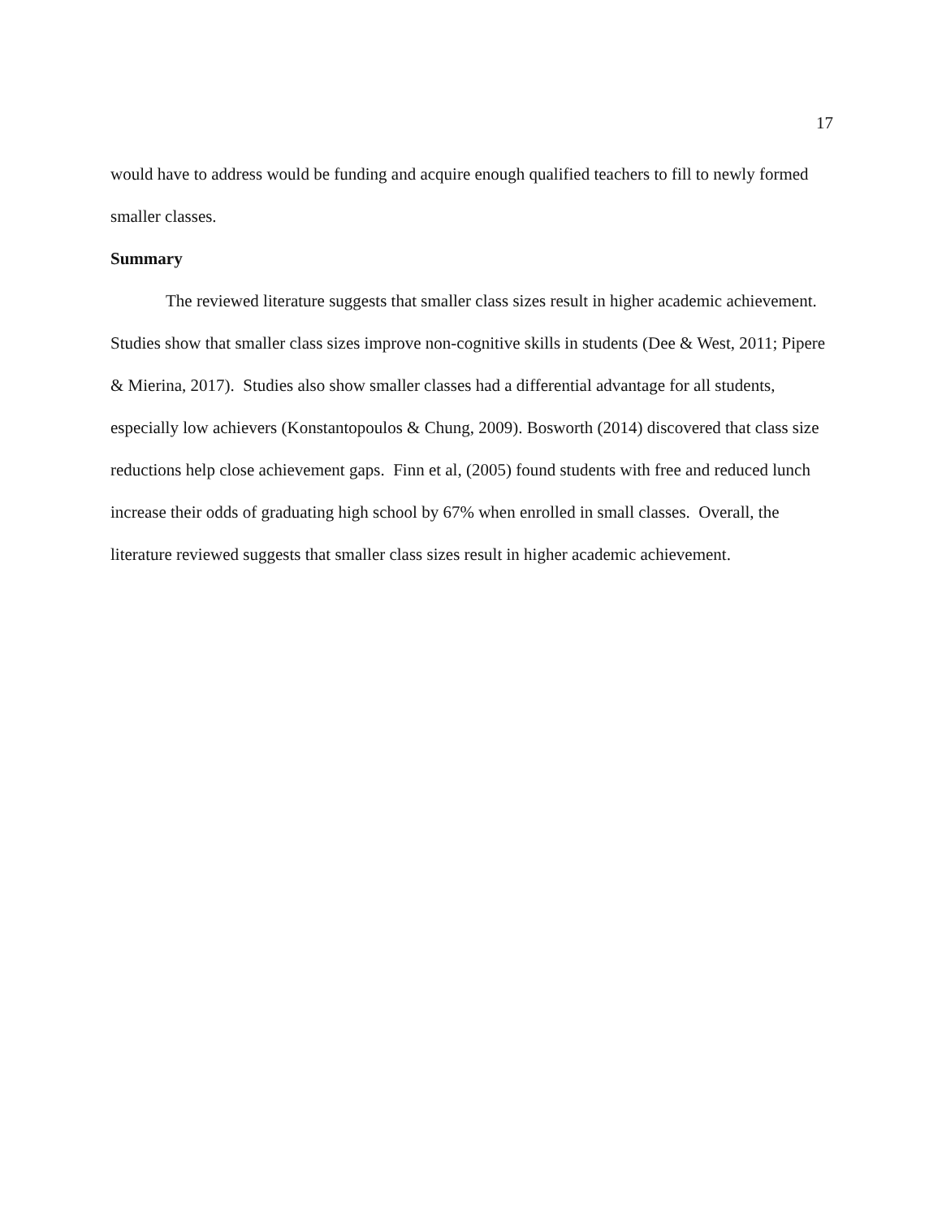17
would have to address would be funding and acquire enough qualified teachers to fill to newly formed smaller classes.
Summary
The reviewed literature suggests that smaller class sizes result in higher academic achievement. Studies show that smaller class sizes improve non-cognitive skills in students (Dee & West, 2011; Pipere & Mierina, 2017). Studies also show smaller classes had a differential advantage for all students, especially low achievers (Konstantopoulos & Chung, 2009). Bosworth (2014) discovered that class size reductions help close achievement gaps. Finn et al, (2005) found students with free and reduced lunch increase their odds of graduating high school by 67% when enrolled in small classes. Overall, the literature reviewed suggests that smaller class sizes result in higher academic achievement.